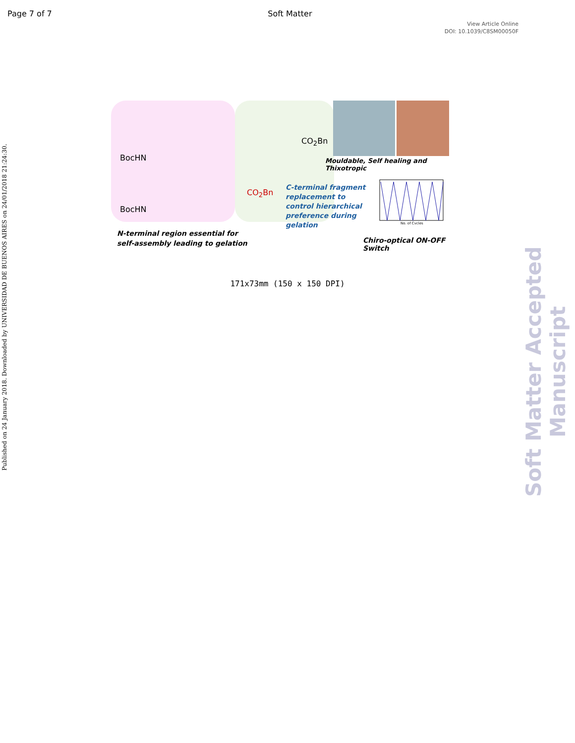Page 7 of 7 Soft Matter
View Article Online
DOI: 10.1039/C8SM00050F
Published on 24 January 2018. Downloaded by UNIVERSIDAD DE BUENOS AIRES on 24/01/2018 21:24:30.
Soft Matter Accepted Manuscript
BocHN
CO<sub>2</sub>Bn
BocHN
CO<sub>2</sub>Bn
Mouldable, Self healing and Thixotropic
C-terminal fragment replacement to control hierarchical preference during gelation
N-terminal region essential for
self-assembly leading to gelation Chiro-optical ON-OFF Switch
No. of Cycles
171x73mm (150 x 150 DPI)